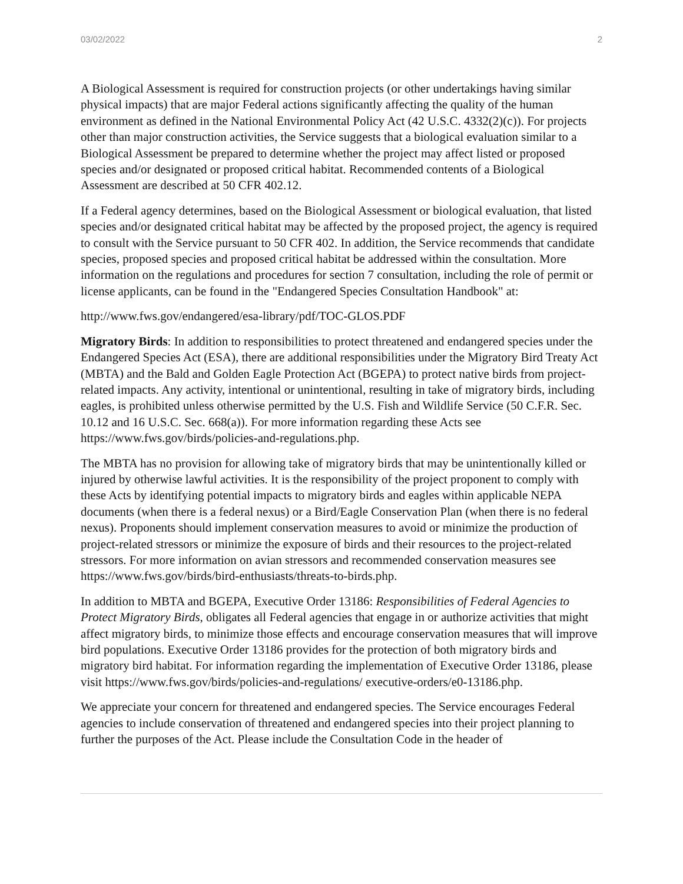03/02/2022 2
A Biological Assessment is required for construction projects (or other undertakings having similar physical impacts) that are major Federal actions significantly affecting the quality of the human environment as defined in the National Environmental Policy Act (42 U.S.C. 4332(2)(c)). For projects other than major construction activities, the Service suggests that a biological evaluation similar to a Biological Assessment be prepared to determine whether the project may affect listed or proposed species and/or designated or proposed critical habitat. Recommended contents of a Biological Assessment are described at 50 CFR 402.12.
If a Federal agency determines, based on the Biological Assessment or biological evaluation, that listed species and/or designated critical habitat may be affected by the proposed project, the agency is required to consult with the Service pursuant to 50 CFR 402. In addition, the Service recommends that candidate species, proposed species and proposed critical habitat be addressed within the consultation. More information on the regulations and procedures for section 7 consultation, including the role of permit or license applicants, can be found in the "Endangered Species Consultation Handbook" at:
http://www.fws.gov/endangered/esa-library/pdf/TOC-GLOS.PDF
Migratory Birds: In addition to responsibilities to protect threatened and endangered species under the Endangered Species Act (ESA), there are additional responsibilities under the Migratory Bird Treaty Act (MBTA) and the Bald and Golden Eagle Protection Act (BGEPA) to protect native birds from project-related impacts. Any activity, intentional or unintentional, resulting in take of migratory birds, including eagles, is prohibited unless otherwise permitted by the U.S. Fish and Wildlife Service (50 C.F.R. Sec. 10.12 and 16 U.S.C. Sec. 668(a)). For more information regarding these Acts see https://www.fws.gov/birds/policies-and-regulations.php.
The MBTA has no provision for allowing take of migratory birds that may be unintentionally killed or injured by otherwise lawful activities. It is the responsibility of the project proponent to comply with these Acts by identifying potential impacts to migratory birds and eagles within applicable NEPA documents (when there is a federal nexus) or a Bird/Eagle Conservation Plan (when there is no federal nexus). Proponents should implement conservation measures to avoid or minimize the production of project-related stressors or minimize the exposure of birds and their resources to the project-related stressors. For more information on avian stressors and recommended conservation measures see https://www.fws.gov/birds/bird-enthusiasts/threats-to-birds.php.
In addition to MBTA and BGEPA, Executive Order 13186: Responsibilities of Federal Agencies to Protect Migratory Birds, obligates all Federal agencies that engage in or authorize activities that might affect migratory birds, to minimize those effects and encourage conservation measures that will improve bird populations. Executive Order 13186 provides for the protection of both migratory birds and migratory bird habitat. For information regarding the implementation of Executive Order 13186, please visit https://www.fws.gov/birds/policies-and-regulations/ executive-orders/e0-13186.php.
We appreciate your concern for threatened and endangered species. The Service encourages Federal agencies to include conservation of threatened and endangered species into their project planning to further the purposes of the Act. Please include the Consultation Code in the header of